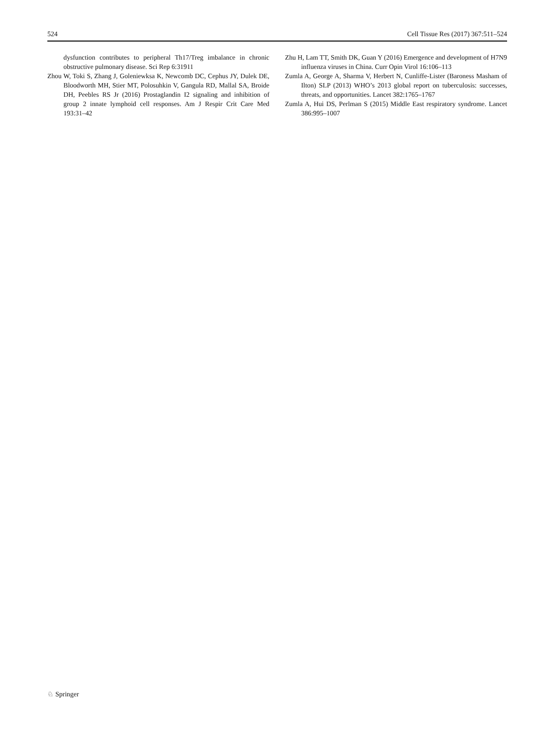524 Cell Tissue Res (2017) 367:511–524
dysfunction contributes to peripheral Th17/Treg imbalance in chronic obstructive pulmonary disease. Sci Rep 6:31911
Zhou W, Toki S, Zhang J, Goleniewksa K, Newcomb DC, Cephus JY, Dulek DE, Bloodworth MH, Stier MT, Polosuhkin V, Gangula RD, Mallal SA, Broide DH, Peebles RS Jr (2016) Prostaglandin I2 signaling and inhibition of group 2 innate lymphoid cell responses. Am J Respir Crit Care Med 193:31–42
Zhu H, Lam TT, Smith DK, Guan Y (2016) Emergence and development of H7N9 influenza viruses in China. Curr Opin Virol 16:106–113
Zumla A, George A, Sharma V, Herbert N, Cunliffe-Lister (Baroness Masham of Ilton) SLP (2013) WHO’s 2013 global report on tuberculosis: successes, threats, and opportunities. Lancet 382:1765–1767
Zumla A, Hui DS, Perlman S (2015) Middle East respiratory syndrome. Lancet 386:995–1007
♘ Springer